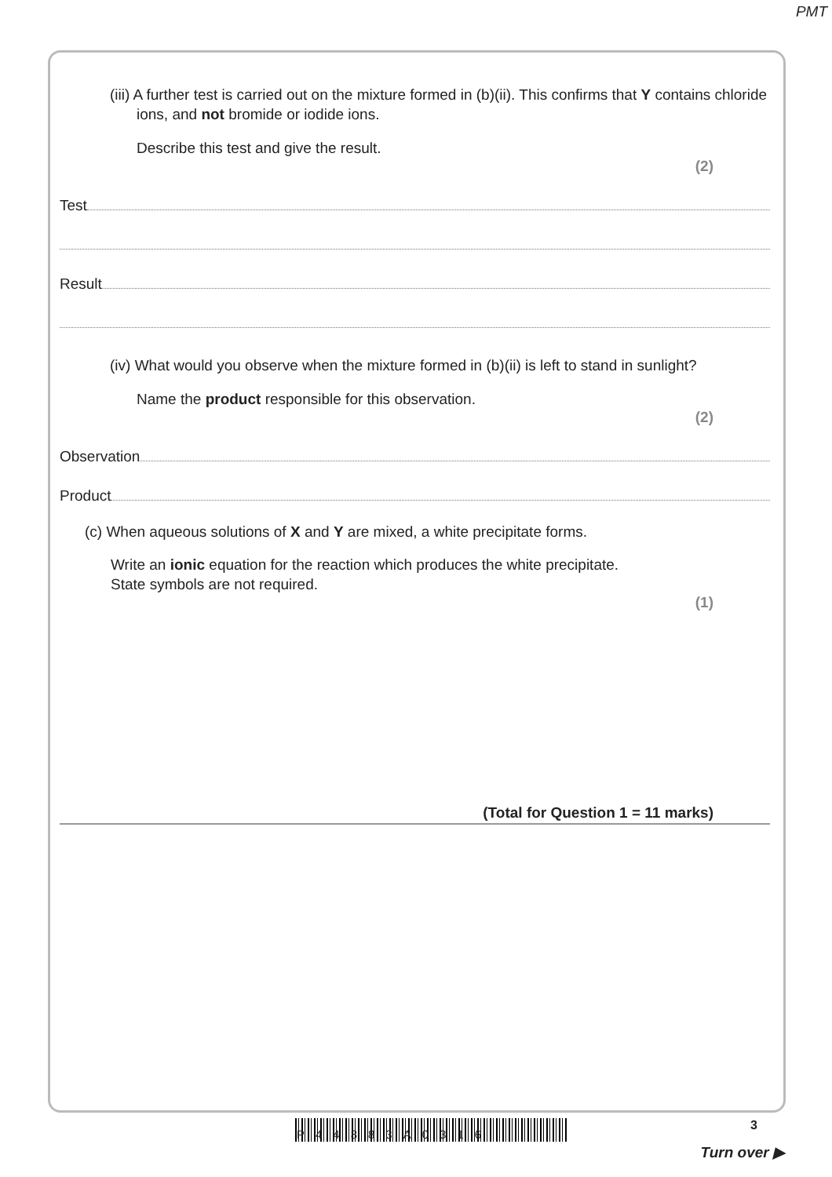PMT
(iii) A further test is carried out on the mixture formed in (b)(ii). This confirms that Y contains chloride ions, and not bromide or iodide ions.
Describe this test and give the result.
(2)
Test
Result
(iv) What would you observe when the mixture formed in (b)(ii) is left to stand in sunlight?
Name the product responsible for this observation.
(2)
Observation
Product
(c) When aqueous solutions of X and Y are mixed, a white precipitate forms.
Write an ionic equation for the reaction which produces the white precipitate.
State symbols are not required.
(1)
(Total for Question 1 = 11 marks)
P44883A0316
3
Turn over ▶